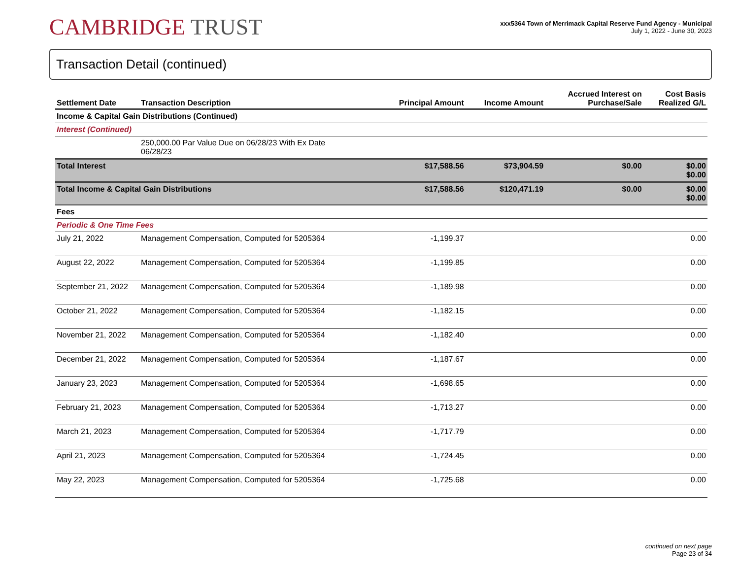CAMBRIDGE TRUST
xxx5364 Town of Merrimack Capital Reserve Fund Agency - Municipal
July 1, 2022 - June 30, 2023
Transaction Detail (continued)
| Settlement Date | Transaction Description | Principal Amount | Income Amount | Accrued Interest on Purchase/Sale | Cost Basis Realized G/L |
| --- | --- | --- | --- | --- | --- |
| Income & Capital Gain Distributions (Continued) | | | | | |
| Interest (Continued) | | | | | |
| | 250,000.00 Par Value Due on 06/28/23 With Ex Date 06/28/23 | | | | |
| Total Interest | | $17,588.56 | $73,904.59 | $0.00 | $0.00 $0.00 |
| Total Income & Capital Gain Distributions | | $17,588.56 | $120,471.19 | $0.00 | $0.00 $0.00 |
| Fees | | | | | |
| Periodic & One Time Fees | | | | | |
| July 21, 2022 | Management Compensation, Computed for 5205364 | -1,199.37 | | | 0.00 |
| August 22, 2022 | Management Compensation, Computed for 5205364 | -1,199.85 | | | 0.00 |
| September 21, 2022 | Management Compensation, Computed for 5205364 | -1,189.98 | | | 0.00 |
| October 21, 2022 | Management Compensation, Computed for 5205364 | -1,182.15 | | | 0.00 |
| November 21, 2022 | Management Compensation, Computed for 5205364 | -1,182.40 | | | 0.00 |
| December 21, 2022 | Management Compensation, Computed for 5205364 | -1,187.67 | | | 0.00 |
| January 23, 2023 | Management Compensation, Computed for 5205364 | -1,698.65 | | | 0.00 |
| February 21, 2023 | Management Compensation, Computed for 5205364 | -1,713.27 | | | 0.00 |
| March 21, 2023 | Management Compensation, Computed for 5205364 | -1,717.79 | | | 0.00 |
| April 21, 2023 | Management Compensation, Computed for 5205364 | -1,724.45 | | | 0.00 |
| May 22, 2023 | Management Compensation, Computed for 5205364 | -1,725.68 | | | 0.00 |
continued on next page
Page 23 of 34